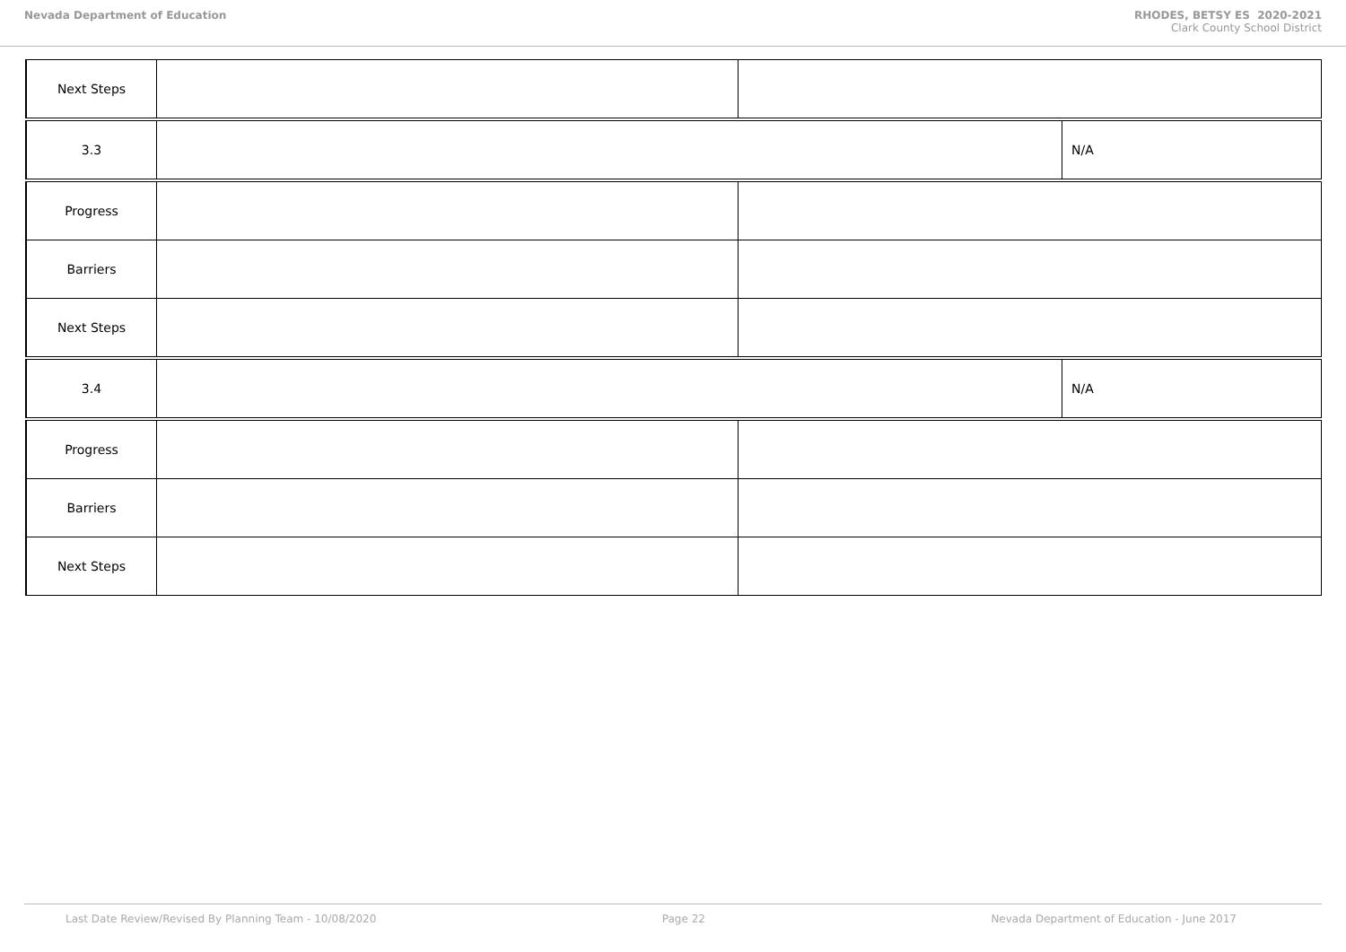Nevada Department of Education RHODES, BETSY ES 2020-2021
Clark County School District
| Next Steps | | | |
| 3.3 | | | N/A |
| Progress | | | |
| Barriers | | | |
| Next Steps | | | |
| 3.4 | | | N/A |
| Progress | | | |
| Barriers | | | |
| Next Steps | | | |
Last Date Review/Revised By Planning Team - 10/08/2020 Page 22 Nevada Department of Education - June 2017